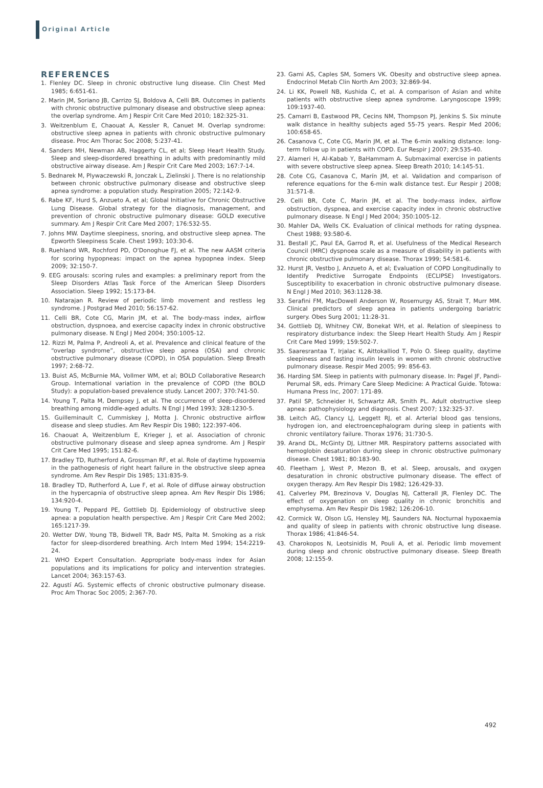Original Article
REFERENCES
1. Flenley DC. Sleep in chronic obstructive lung disease. Clin Chest Med 1985; 6:651-61.
2. Marin JM, Soriano JB, Carrizo SJ, Boldova A, Celli BR. Outcomes in patients with chronic obstructive pulmonary disease and obstructive sleep apnea: the overlap syndrome. Am J Respir Crit Care Med 2010; 182:325-31.
3. Weitzenblum E, Chaouat A, Kessler R, Canuet M. Overlap syndrome: obstructive sleep apnea in patients with chronic obstructive pulmonary disease. Proc Am Thorac Soc 2008; 5:237-41.
4. Sanders MH, Newman AB, Haggerty CL, et al; Sleep Heart Health Study. Sleep and sleep-disordered breathing in adults with predominantly mild obstructive airway disease. Am J Respir Crit Care Med 2003; 167:7-14.
5. Bednarek M, Plywaczewski R, Jonczak L, Zielinski J. There is no relationship between chronic obstructive pulmonary disease and obstructive sleep apnea syndrome: a population study. Respiration 2005; 72:142-9.
6. Rabe KF, Hurd S, Anzueto A, et al; Global Initiative for Chronic Obstructive Lung Disease. Global strategy for the diagnosis, management, and prevention of chronic obstructive pulmonary disease: GOLD executive summary. Am J Respir Crit Care Med 2007; 176:532-55.
7. Johns MW. Daytime sleepiness, snoring, and obstructive sleep apnea. The Epworth Sleepiness Scale. Chest 1993; 103:30-6.
8. Ruehland WR, Rochford PD, O'Donoghue FJ, et al. The new AASM criteria for scoring hypopneas: impact on the apnea hypopnea index. Sleep 2009; 32:150-7.
9. EEG arousals: scoring rules and examples: a preliminary report from the Sleep Disorders Atlas Task Force of the American Sleep Disorders Association. Sleep 1992; 15:173-84.
10. Natarajan R. Review of periodic limb movement and restless leg syndrome. J Postgrad Med 2010; 56:157-62.
11. Celli BR, Cote CG, Marin JM, et al. The body-mass index, airflow obstruction, dyspnoea, and exercise capacity index in chronic obstructive pulmonary disease. N Engl J Med 2004; 350:1005-12.
12. Rizzi M, Palma P, Andreoli A, et al. Prevalence and clinical feature of the “overlap syndrome”, obstructive sleep apnea (OSA) and chronic obstructive pulmonary disease (COPD), in OSA population. Sleep Breath 1997; 2:68-72.
13. Buist AS, McBurnie MA, Vollmer WM, et al; BOLD Collaborative Research Group. International variation in the prevalence of COPD (the BOLD Study): a population-based prevalence study. Lancet 2007; 370:741-50.
14. Young T, Palta M, Dempsey J, et al. The occurrence of sleep-disordered breathing among middle-aged adults. N Engl J Med 1993; 328:1230-5.
15. Guilleminault C, Cummiskey J, Motta J. Chronic obstructive airflow disease and sleep studies. Am Rev Respir Dis 1980; 122:397-406.
16. Chaouat A, Weitzenblum E, Krieger J, et al. Association of chronic obstructive pulmonary disease and sleep apnea syndrome. Am J Respir Crit Care Med 1995; 151:82-6.
17. Bradley TD, Rutherford A, Grossman RF, et al. Role of daytime hypoxemia in the pathogenesis of right heart failure in the obstructive sleep apnea syndrome. Am Rev Respir Dis 1985; 131:835-9.
18. Bradley TD, Rutherford A, Lue F, et al. Role of diffuse airway obstruction in the hypercapnia of obstructive sleep apnea. Am Rev Respir Dis 1986; 134:920-4.
19. Young T, Peppard PE, Gottlieb DJ. Epidemiology of obstructive sleep apnea: a population health perspective. Am J Respir Crit Care Med 2002; 165:1217-39.
20. Wetter DW, Young TB, Bidwell TR, Badr MS, Palta M. Smoking as a risk factor for sleep-disordered breathing. Arch Intern Med 1994; 154:2219-24.
21. WHO Expert Consultation. Appropriate body-mass index for Asian populations and its implications for policy and intervention strategies. Lancet 2004; 363:157-63.
22. Agustí AG. Systemic effects of chronic obstructive pulmonary disease. Proc Am Thorac Soc 2005; 2:367-70.
23. Gami AS, Caples SM, Somers VK. Obesity and obstructive sleep apnea. Endocrinol Metab Clin North Am 2003; 32:869-94.
24. Li KK, Powell NB, Kushida C, et al. A comparison of Asian and white patients with obstructive sleep apnea syndrome. Laryngoscope 1999; 109:1937-40.
25. Camarri B, Eastwood PR, Cecins NM, Thompson PJ, Jenkins S. Six minute walk distance in healthy subjects aged 55-75 years. Respir Med 2006; 100:658-65.
26. Casanova C, Cote CG, Marin JM, et al. The 6-min walking distance: long-term follow up in patients with COPD. Eur Respir J 2007; 29:535-40.
27. Alameri H, Al-Kabab Y, BaHammam A. Submaximal exercise in patients with severe obstructive sleep apnea. Sleep Breath 2010; 14:145-51.
28. Cote CG, Casanova C, Marín JM, et al. Validation and comparison of reference equations for the 6-min walk distance test. Eur Respir J 2008; 31:571-8.
29. Celli BR, Cote C, Marin JM, et al. The body-mass index, airflow obstruction, dyspnea, and exercise capacity index in chronic obstructive pulmonary disease. N Engl J Med 2004; 350:1005-12.
30. Mahler DA, Wells CK. Evaluation of clinical methods for rating dyspnea. Chest 1988; 93:580-6.
31. Bestall JC, Paul EA, Garrod R, et al. Usefulness of the Medical Research Council (MRC) dyspnoea scale as a measure of disability in patients with chronic obstructive pulmonary disease. Thorax 1999; 54:581-6.
32. Hurst JR, Vestbo J, Anzueto A, et al; Evaluation of COPD Longitudinally to Identify Predictive Surrogate Endpoints (ECLIPSE) Investigators. Susceptibility to exacerbation in chronic obstructive pulmonary disease. N Engl J Med 2010; 363:1128-38.
33. Serafini FM, MacDowell Anderson W, Rosemurgy AS, Strait T, Murr MM. Clinical predictors of sleep apnea in patients undergoing bariatric surgery. Obes Surg 2001; 11:28-31.
34. Gottlieb DJ, Whitney CW, Bonekat WH, et al. Relation of sleepiness to respiratory disturbance index: the Sleep Heart Health Study. Am J Respir Crit Care Med 1999; 159:502-7.
35. Saaresrantaa T, Irjalac K, Aittokalliod T, Polo O. Sleep quality, daytime sleepiness and fasting insulin levels in women with chronic obstructive pulmonary disease. Respir Med 2005; 99: 856-63.
36. Harding SM. Sleep in patients with pulmonary disease. In: Pagel JF, Pandi-Perumal SR, eds. Primary Care Sleep Medicine: A Practical Guide. Totowa: Humana Press Inc, 2007: 171-89.
37. Patil SP, Schneider H, Schwartz AR, Smith PL. Adult obstructive sleep apnea: pathophysiology and diagnosis. Chest 2007; 132:325-37.
38. Leitch AG, Clancy LJ, Leggett RJ, et al. Arterial blood gas tensions, hydrogen ion, and electroencephalogram during sleep in patients with chronic ventilatory failure. Thorax 1976; 31:730-5.
39. Arand DL, McGinty DJ, Littner MR. Respiratory patterns associated with hemoglobin desaturation during sleep in chronic obstructive pulmonary disease. Chest 1981; 80:183-90.
40. Fleetham J, West P, Mezon B, et al. Sleep, arousals, and oxygen desaturation in chronic obstructive pulmonary disease. The effect of oxygen therapy. Am Rev Respir Dis 1982; 126:429-33.
41. Calverley PM, Brezinova V, Douglas NJ, Catterall JR, Flenley DC. The effect of oxygenation on sleep quality in chronic bronchitis and emphysema. Am Rev Respir Dis 1982; 126:206-10.
42. Cormick W, Olson LG, Hensley MJ, Saunders NA. Nocturnal hypoxaemia and quality of sleep in patients with chronic obstructive lung disease. Thorax 1986; 41:846-54.
43. Charokopos N, Leotsinidis M, Pouli A, et al. Periodic limb movement during sleep and chronic obstructive pulmonary disease. Sleep Breath 2008; 12:155-9.
492